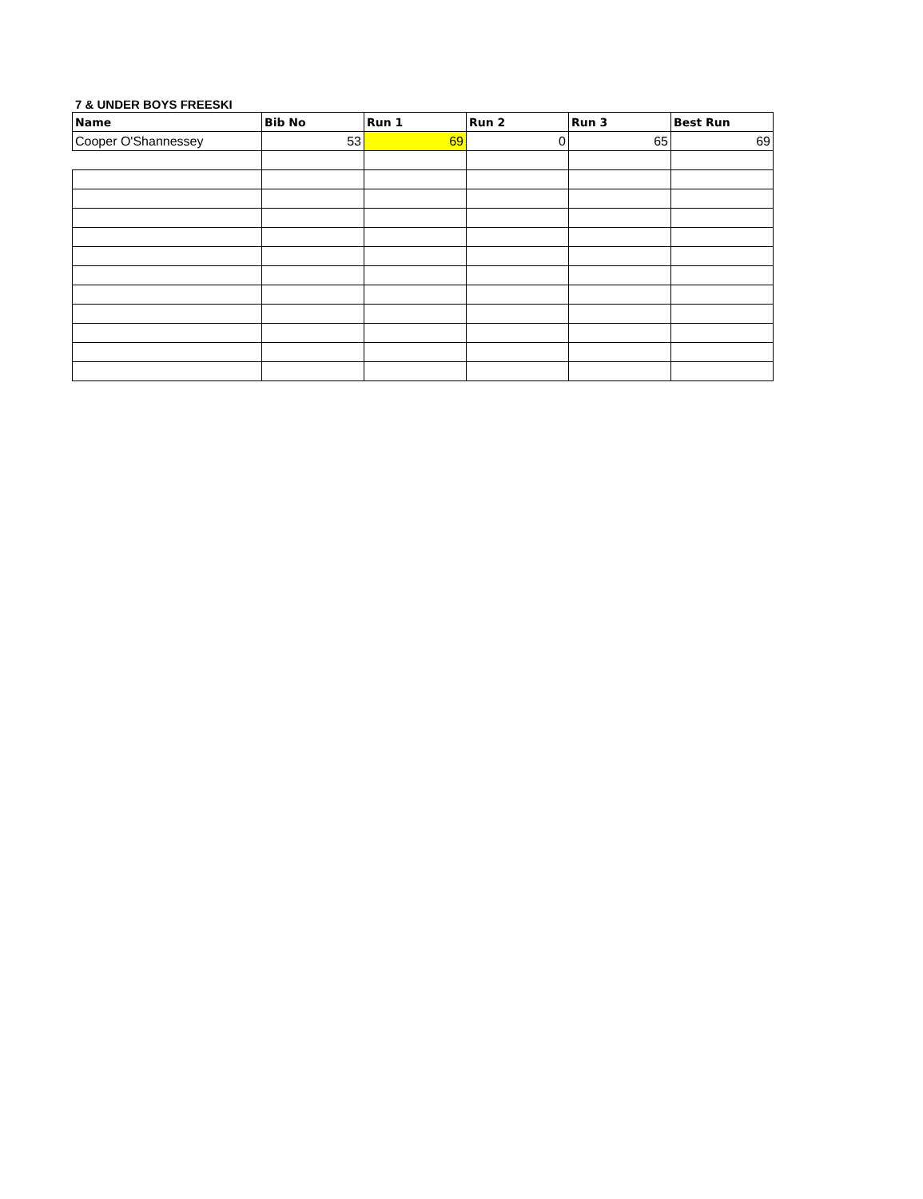7 & UNDER BOYS FREESKI
| Name | Bib No | Run 1 | Run 2 | Run 3 | Best Run |
| --- | --- | --- | --- | --- | --- |
| Cooper O'Shannessey | 53 | 69 | 0 | 65 | 69 |